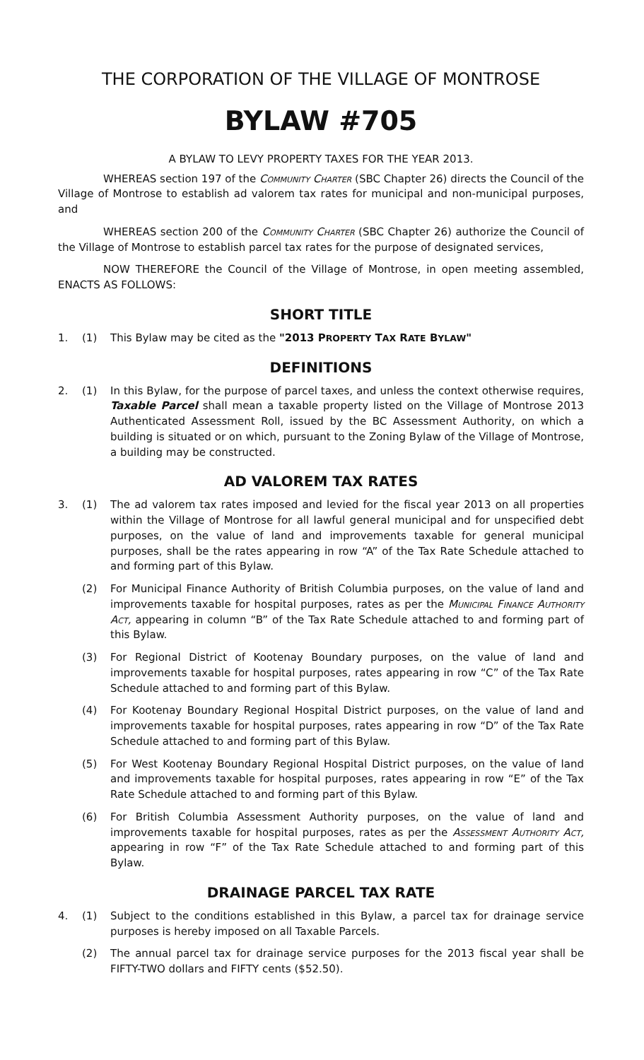THE CORPORATION OF THE VILLAGE OF MONTROSE
BYLAW #705
A BYLAW TO LEVY PROPERTY TAXES FOR THE YEAR 2013.
WHEREAS section 197 of the Community Charter (SBC Chapter 26) directs the Council of the Village of Montrose to establish ad valorem tax rates for municipal and non-municipal purposes, and
WHEREAS section 200 of the Community Charter (SBC Chapter 26) authorize the Council of the Village of Montrose to establish parcel tax rates for the purpose of designated services,
NOW THEREFORE the Council of the Village of Montrose, in open meeting assembled, ENACTS AS FOLLOWS:
SHORT TITLE
1. (1) This Bylaw may be cited as the "2013 PROPERTY TAX RATE BYLAW"
DEFINITIONS
2. (1) In this Bylaw, for the purpose of parcel taxes, and unless the context otherwise requires, Taxable Parcel shall mean a taxable property listed on the Village of Montrose 2013 Authenticated Assessment Roll, issued by the BC Assessment Authority, on which a building is situated or on which, pursuant to the Zoning Bylaw of the Village of Montrose, a building may be constructed.
AD VALOREM TAX RATES
3. (1) The ad valorem tax rates imposed and levied for the fiscal year 2013 on all properties within the Village of Montrose for all lawful general municipal and for unspecified debt purposes, on the value of land and improvements taxable for general municipal purposes, shall be the rates appearing in row “A” of the Tax Rate Schedule attached to and forming part of this Bylaw.
(2) For Municipal Finance Authority of British Columbia purposes, on the value of land and improvements taxable for hospital purposes, rates as per the Municipal Finance Authority Act, appearing in column “B” of the Tax Rate Schedule attached to and forming part of this Bylaw.
(3) For Regional District of Kootenay Boundary purposes, on the value of land and improvements taxable for hospital purposes, rates appearing in row “C” of the Tax Rate Schedule attached to and forming part of this Bylaw.
(4) For Kootenay Boundary Regional Hospital District purposes, on the value of land and improvements taxable for hospital purposes, rates appearing in row “D” of the Tax Rate Schedule attached to and forming part of this Bylaw.
(5) For West Kootenay Boundary Regional Hospital District purposes, on the value of land and improvements taxable for hospital purposes, rates appearing in row “E” of the Tax Rate Schedule attached to and forming part of this Bylaw.
(6) For British Columbia Assessment Authority purposes, on the value of land and improvements taxable for hospital purposes, rates as per the Assessment Authority Act, appearing in row “F” of the Tax Rate Schedule attached to and forming part of this Bylaw.
DRAINAGE PARCEL TAX RATE
4. (1) Subject to the conditions established in this Bylaw, a parcel tax for drainage service purposes is hereby imposed on all Taxable Parcels.
(2) The annual parcel tax for drainage service purposes for the 2013 fiscal year shall be FIFTY-TWO dollars and FIFTY cents ($52.50).